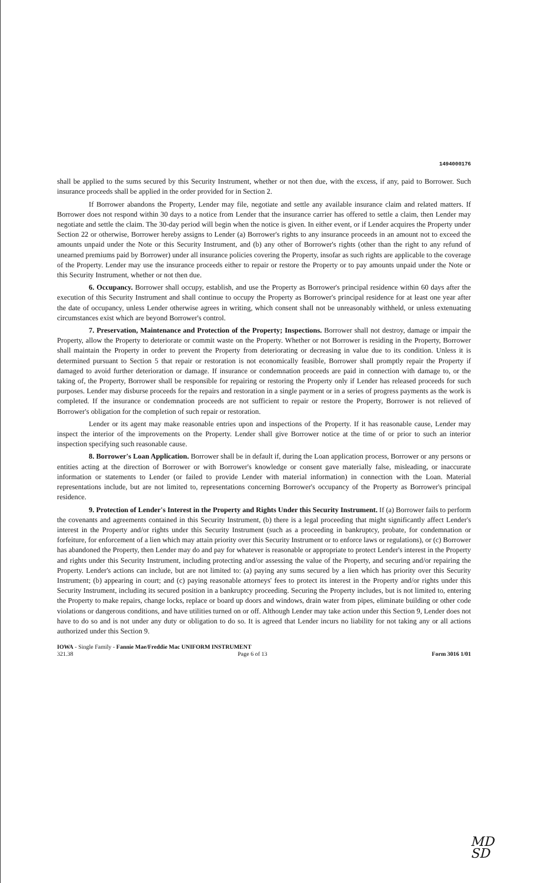1494000176
shall be applied to the sums secured by this Security Instrument, whether or not then due, with the excess, if any, paid to Borrower. Such insurance proceeds shall be applied in the order provided for in Section 2.
If Borrower abandons the Property, Lender may file, negotiate and settle any available insurance claim and related matters. If Borrower does not respond within 30 days to a notice from Lender that the insurance carrier has offered to settle a claim, then Lender may negotiate and settle the claim. The 30-day period will begin when the notice is given. In either event, or if Lender acquires the Property under Section 22 or otherwise, Borrower hereby assigns to Lender (a) Borrower's rights to any insurance proceeds in an amount not to exceed the amounts unpaid under the Note or this Security Instrument, and (b) any other of Borrower's rights (other than the right to any refund of unearned premiums paid by Borrower) under all insurance policies covering the Property, insofar as such rights are applicable to the coverage of the Property. Lender may use the insurance proceeds either to repair or restore the Property or to pay amounts unpaid under the Note or this Security Instrument, whether or not then due.
6. Occupancy. Borrower shall occupy, establish, and use the Property as Borrower's principal residence within 60 days after the execution of this Security Instrument and shall continue to occupy the Property as Borrower's principal residence for at least one year after the date of occupancy, unless Lender otherwise agrees in writing, which consent shall not be unreasonably withheld, or unless extenuating circumstances exist which are beyond Borrower's control.
7. Preservation, Maintenance and Protection of the Property; Inspections. Borrower shall not destroy, damage or impair the Property, allow the Property to deteriorate or commit waste on the Property. Whether or not Borrower is residing in the Property, Borrower shall maintain the Property in order to prevent the Property from deteriorating or decreasing in value due to its condition. Unless it is determined pursuant to Section 5 that repair or restoration is not economically feasible, Borrower shall promptly repair the Property if damaged to avoid further deterioration or damage. If insurance or condemnation proceeds are paid in connection with damage to, or the taking of, the Property, Borrower shall be responsible for repairing or restoring the Property only if Lender has released proceeds for such purposes. Lender may disburse proceeds for the repairs and restoration in a single payment or in a series of progress payments as the work is completed. If the insurance or condemnation proceeds are not sufficient to repair or restore the Property, Borrower is not relieved of Borrower's obligation for the completion of such repair or restoration.
Lender or its agent may make reasonable entries upon and inspections of the Property. If it has reasonable cause, Lender may inspect the interior of the improvements on the Property. Lender shall give Borrower notice at the time of or prior to such an interior inspection specifying such reasonable cause.
8. Borrower's Loan Application. Borrower shall be in default if, during the Loan application process, Borrower or any persons or entities acting at the direction of Borrower or with Borrower's knowledge or consent gave materially false, misleading, or inaccurate information or statements to Lender (or failed to provide Lender with material information) in connection with the Loan. Material representations include, but are not limited to, representations concerning Borrower's occupancy of the Property as Borrower's principal residence.
9. Protection of Lender's Interest in the Property and Rights Under this Security Instrument. If (a) Borrower fails to perform the covenants and agreements contained in this Security Instrument, (b) there is a legal proceeding that might significantly affect Lender's interest in the Property and/or rights under this Security Instrument (such as a proceeding in bankruptcy, probate, for condemnation or forfeiture, for enforcement of a lien which may attain priority over this Security Instrument or to enforce laws or regulations), or (c) Borrower has abandoned the Property, then Lender may do and pay for whatever is reasonable or appropriate to protect Lender's interest in the Property and rights under this Security Instrument, including protecting and/or assessing the value of the Property, and securing and/or repairing the Property. Lender's actions can include, but are not limited to: (a) paying any sums secured by a lien which has priority over this Security Instrument; (b) appearing in court; and (c) paying reasonable attorneys' fees to protect its interest in the Property and/or rights under this Security Instrument, including its secured position in a bankruptcy proceeding. Securing the Property includes, but is not limited to, entering the Property to make repairs, change locks, replace or board up doors and windows, drain water from pipes, eliminate building or other code violations or dangerous conditions, and have utilities turned on or off. Although Lender may take action under this Section 9, Lender does not have to do so and is not under any duty or obligation to do so. It is agreed that Lender incurs no liability for not taking any or all actions authorized under this Section 9.
IOWA - Single Family - Fannie Mae/Freddie Mac UNIFORM INSTRUMENT
321.38 Page 6 of 13 Form 3016 1/01
MD
SD